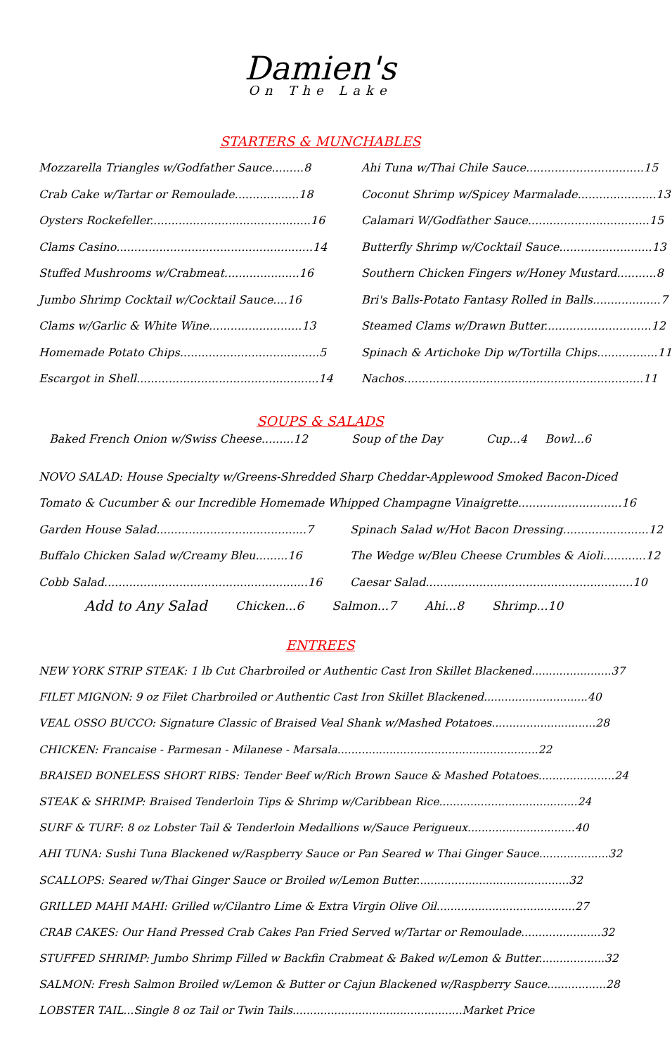Damien's
On The Lake
STARTERS & MUNCHABLES
Mozzarella Triangles w/Godfather Sauce.........8
Crab Cake w/Tartar or Remoulade..................18
Oysters Rockefeller.............................................16
Clams Casino.......................................................14
Stuffed Mushrooms w/Crabmeat.....................16
Jumbo Shrimp Cocktail w/Cocktail Sauce....16
Clams w/Garlic & White Wine..........................13
Homemade Potato Chips.......................................5
Escargot in Shell...................................................14
Ahi Tuna w/Thai Chile Sauce.................................15
Coconut Shrimp w/Spicey Marmalade......................13
Calamari W/Godfather Sauce..................................15
Butterfly Shrimp w/Cocktail Sauce..........................13
Southern Chicken Fingers w/Honey Mustard...........8
Bri's Balls-Potato Fantasy Rolled in Balls...................7
Steamed Clams w/Drawn Butter..............................12
Spinach & Artichoke Dip w/Tortilla Chips.................11
Nachos...................................................................11
SOUPS & SALADS
Baked French Onion w/Swiss Cheese.........12 Soup of the Day Cup...4 Bowl...6
NOVO SALAD: House Specialty w/Greens-Shredded Sharp Cheddar-Applewood Smoked Bacon-Diced
Tomato & Cucumber & our Incredible Homemade Whipped Champagne Vinaigrette.............................16
Garden House Salad..........................................7
Buffalo Chicken Salad w/Creamy Bleu.........16
Cobb Salad.........................................................16
Spinach Salad w/Hot Bacon Dressing........................12
The Wedge w/Bleu Cheese Crumbles & Aioli............12
Caesar Salad..........................................................10
Add to Any Salad Chicken...6 Salmon...7 Ahi...8 Shrimp...10
ENTREES
NEW YORK STRIP STEAK: 1 lb Cut Charbroiled or Authentic Cast Iron Skillet Blackened.......................37
FILET MIGNON: 9 oz Filet Charbroiled or Authentic Cast Iron Skillet Blackened..............................40
VEAL OSSO BUCCO: Signature Classic of Braised Veal Shank w/Mashed Potatoes..............................28
CHICKEN: Francaise - Parmesan - Milanese - Marsala..........................................................22
BRAISED BONELESS SHORT RIBS: Tender Beef w/Rich Brown Sauce & Mashed Potatoes......................24
STEAK & SHRIMP: Braised Tenderloin Tips & Shrimp w/Caribbean Rice........................................24
SURF & TURF: 8 oz Lobster Tail & Tenderloin Medallions w/Sauce Perigueux...............................40
AHI TUNA: Sushi Tuna Blackened w/Raspberry Sauce or Pan Seared w Thai Ginger Sauce....................32
SCALLOPS: Seared w/Thai Ginger Sauce or Broiled w/Lemon Butter............................................32
GRILLED MAHI MAHI: Grilled w/Cilantro Lime & Extra Virgin Olive Oil........................................27
CRAB CAKES: Our Hand Pressed Crab Cakes Pan Fried Served w/Tartar or Remoulade.......................32
STUFFED SHRIMP: Jumbo Shrimp Filled w Backfin Crabmeat & Baked w/Lemon & Butter...................32
SALMON: Fresh Salmon Broiled w/Lemon & Butter or Cajun Blackened w/Raspberry Sauce.................28
LOBSTER TAIL...Single 8 oz Tail or Twin Tails.................................................Market Price